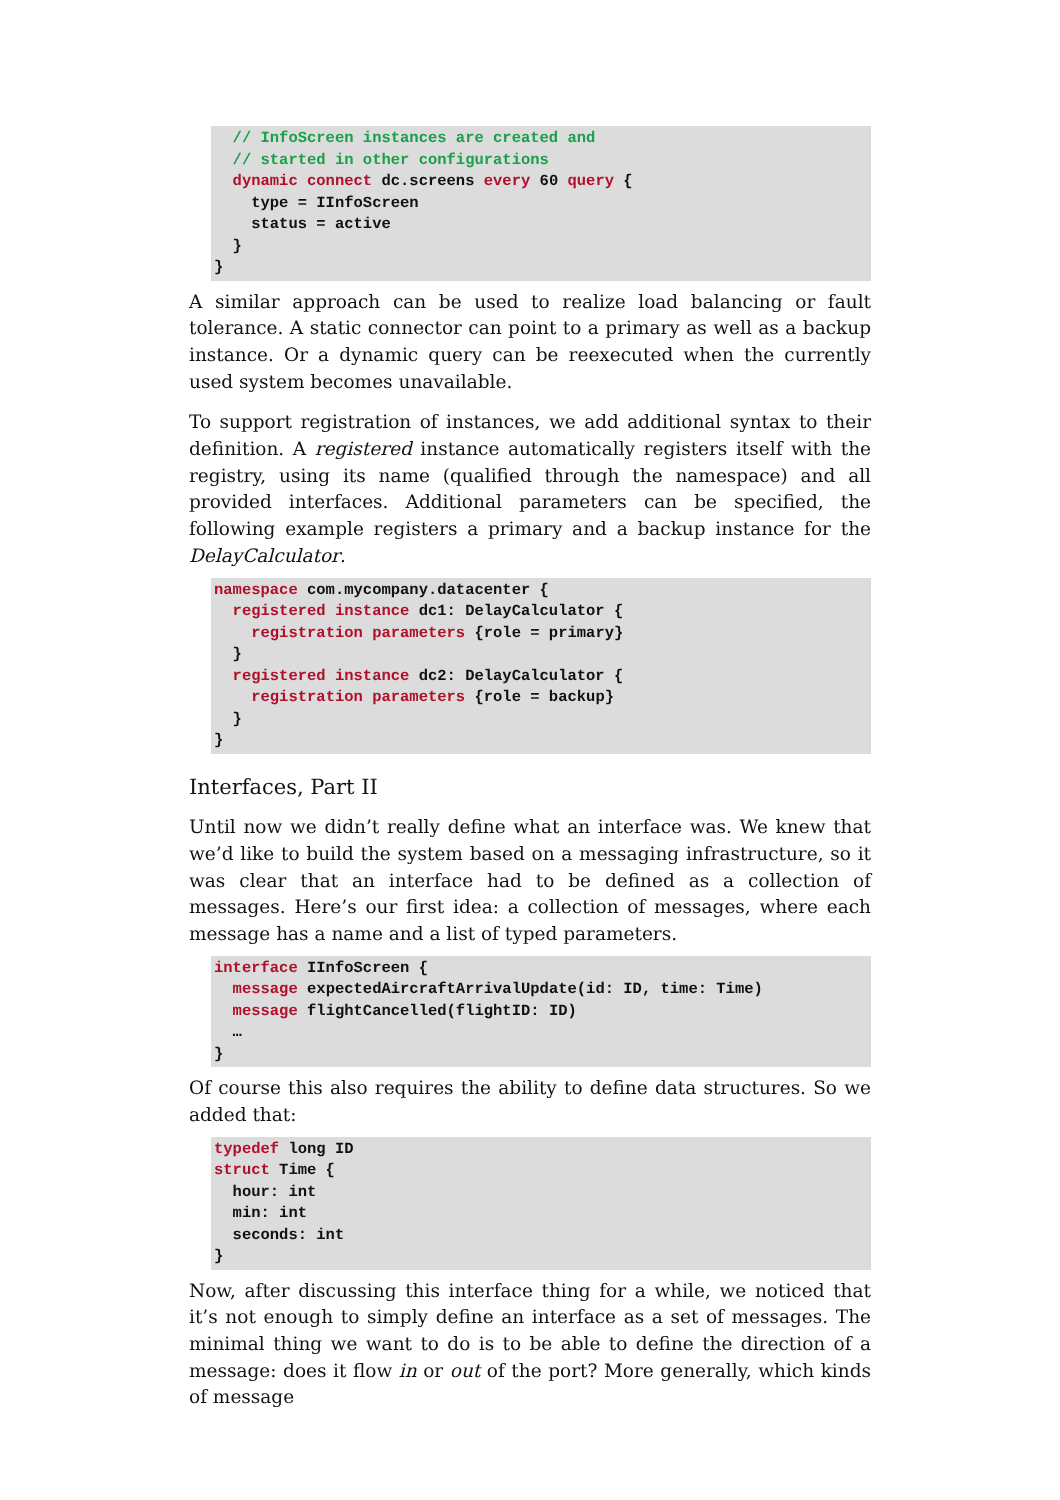// InfoScreen instances are created and
  // started in other configurations
  dynamic connect dc.screens every 60 query {
    type = IInfoScreen
    status = active
  }
}
A similar approach can be used to realize load balancing or fault tolerance. A static connector can point to a primary as well as a backup instance. Or a dynamic query can be reexecuted when the currently used system becomes unavailable.
To support registration of instances, we add additional syntax to their definition. A registered instance automatically registers itself with the registry, using its name (qualified through the namespace) and all provided interfaces. Additional parameters can be specified, the following example registers a primary and a backup instance for the DelayCalculator.
namespace com.mycompany.datacenter {
  registered instance dc1: DelayCalculator {
    registration parameters {role = primary}
  }
  registered instance dc2: DelayCalculator {
    registration parameters {role = backup}
  }
}
Interfaces, Part II
Until now we didn’t really define what an interface was. We knew that we’d like to build the system based on a messaging infrastructure, so it was clear that an interface had to be defined as a collection of messages. Here’s our first idea: a collection of messages, where each message has a name and a list of typed parameters.
interface IInfoScreen {
  message expectedAircraftArrivalUpdate(id: ID, time: Time)
  message flightCancelled(flightID: ID)
  …
}
Of course this also requires the ability to define data structures. So we added that:
typedef long ID
struct Time {
  hour: int
  min: int
  seconds: int
}
Now, after discussing this interface thing for a while, we noticed that it’s not enough to simply define an interface as a set of messages. The minimal thing we want to do is to be able to define the direction of a message: does it flow in or out of the port? More generally, which kinds of message